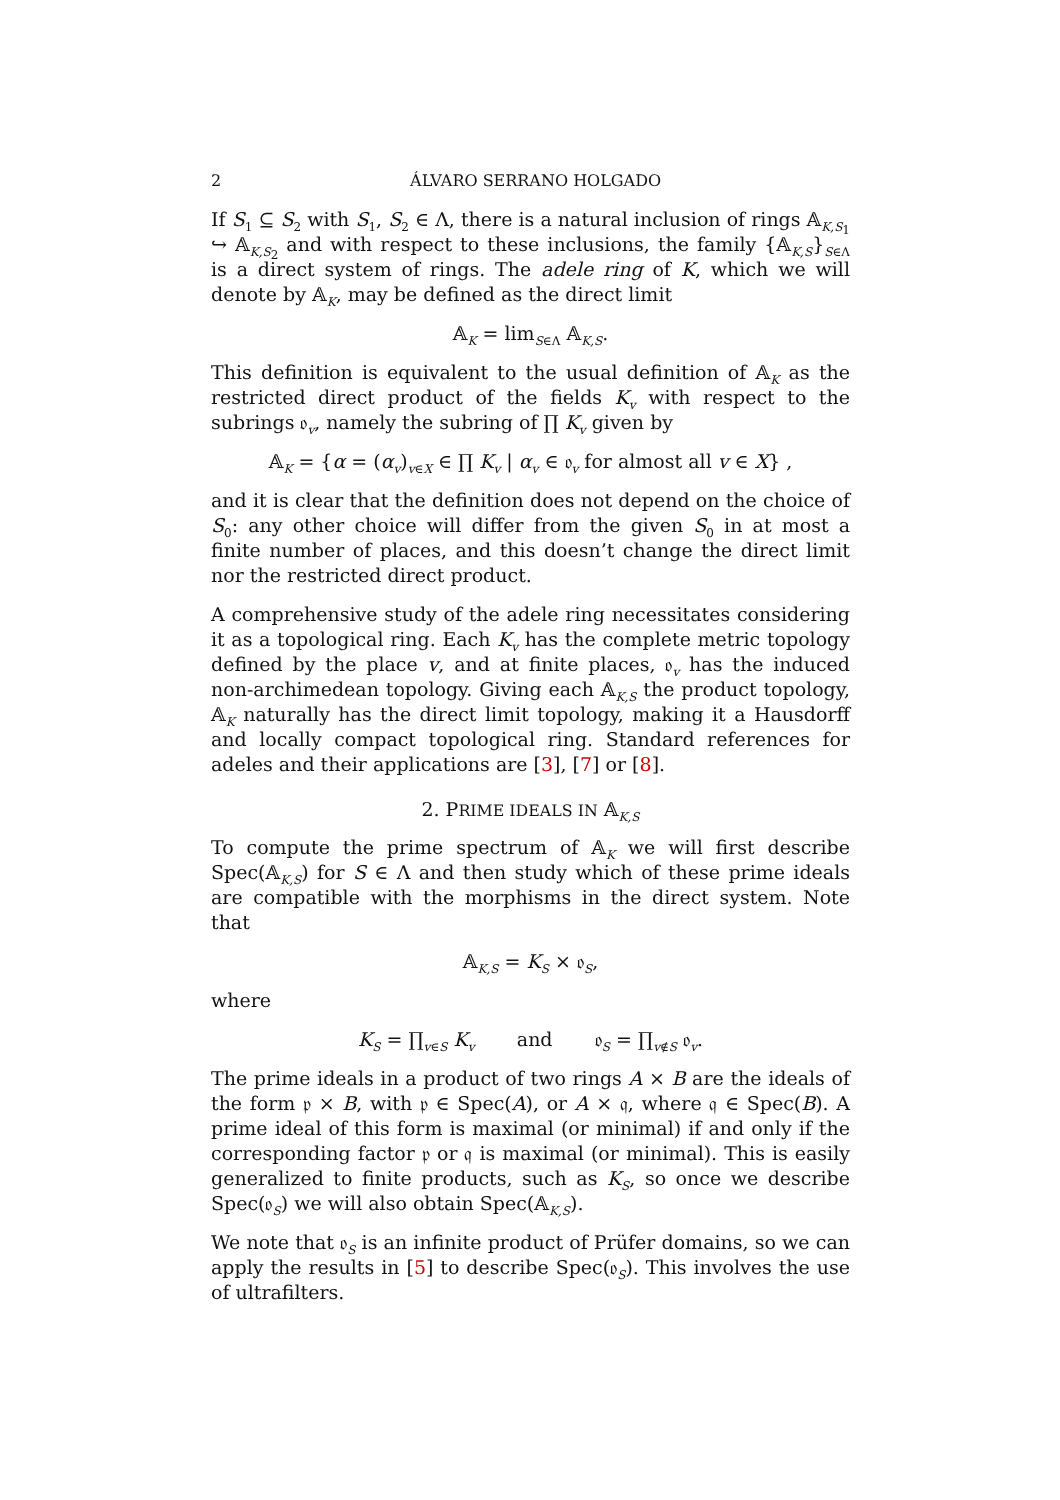2 ÁLVARO SERRANO HOLGADO
If S<sub>1</sub> ⊆ S<sub>2</sub> with S<sub>1</sub>, S<sub>2</sub> ∈ Λ, there is a natural inclusion of rings 𝔸<sub>K,S<sub>1</sub></sub> ↪ 𝔸<sub>K,S<sub>2</sub></sub> and with respect to these inclusions, the family {𝔸<sub>K,S</sub>}<sub>S∈Λ</sub> is a direct system of rings. The adele ring of K, which we will denote by 𝔸<sub>K</sub>, may be defined as the direct limit
𝔸<sub>K</sub> = lim<sub>S∈Λ</sub> 𝔸<sub>K,S</sub>.
This definition is equivalent to the usual definition of 𝔸<sub>K</sub> as the restricted direct product of the fields K<sub>v</sub> with respect to the subrings 𝔬<sub>v</sub>, namely the subring of ∏ K<sub>v</sub> given by
𝔸<sub>K</sub> = {α = (α<sub>v</sub>)<sub>v∈X</sub> ∈ ∏ K<sub>v</sub> | α<sub>v</sub> ∈ 𝔬<sub>v</sub> for almost all v ∈ X} ,
and it is clear that the definition does not depend on the choice of S<sub>0</sub>: any other choice will differ from the given S<sub>0</sub> in at most a finite number of places, and this doesn’t change the direct limit nor the restricted direct product.
A comprehensive study of the adele ring necessitates considering it as a topological ring. Each K<sub>v</sub> has the complete metric topology defined by the place v, and at finite places, 𝔬<sub>v</sub> has the induced non-archimedean topology. Giving each 𝔸<sub>K,S</sub> the product topology, 𝔸<sub>K</sub> naturally has the direct limit topology, making it a Hausdorff and locally compact topological ring. Standard references for adeles and their applications are [3], [7] or [8].
2. PRIME IDEALS IN 𝔸<sub>K,S</sub>
To compute the prime spectrum of 𝔸<sub>K</sub> we will first describe Spec(𝔸<sub>K,S</sub>) for S ∈ Λ and then study which of these prime ideals are compatible with the morphisms in the direct system. Note that
𝔸<sub>K,S</sub> = K<sub>S</sub> × 𝔬<sub>S</sub>,
where
K<sub>S</sub> = ∏<sub>v∈S</sub> K<sub>v</sub> and 𝔬<sub>S</sub> = ∏<sub>v∉S</sub> 𝔬<sub>v</sub>.
The prime ideals in a product of two rings A × B are the ideals of the form 𝔭 × B, with 𝔭 ∈ Spec(A), or A × 𝔮, where 𝔮 ∈ Spec(B). A prime ideal of this form is maximal (or minimal) if and only if the corresponding factor 𝔭 or 𝔮 is maximal (or minimal). This is easily generalized to finite products, such as K<sub>S</sub>, so once we describe Spec(𝔬<sub>S</sub>) we will also obtain Spec(𝔸<sub>K,S</sub>).
We note that 𝔬<sub>S</sub> is an infinite product of Prüfer domains, so we can apply the results in [5] to describe Spec(𝔬<sub>S</sub>). This involves the use of ultrafilters.